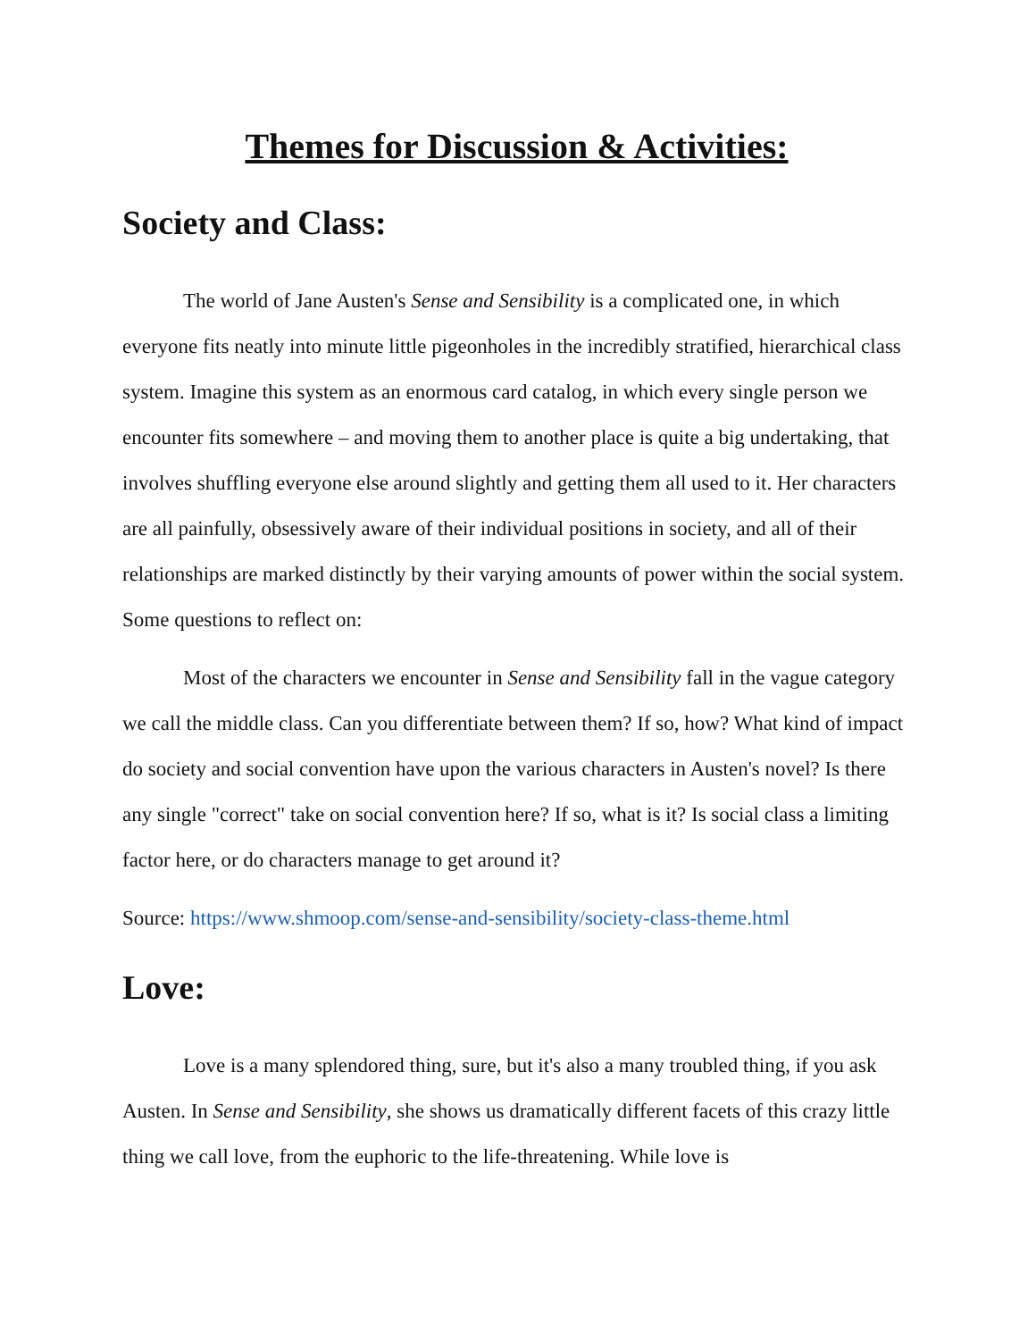Themes for Discussion & Activities:
Society and Class:
The world of Jane Austen's Sense and Sensibility is a complicated one, in which everyone fits neatly into minute little pigeonholes in the incredibly stratified, hierarchical class system. Imagine this system as an enormous card catalog, in which every single person we encounter fits somewhere – and moving them to another place is quite a big undertaking, that involves shuffling everyone else around slightly and getting them all used to it. Her characters are all painfully, obsessively aware of their individual positions in society, and all of their relationships are marked distinctly by their varying amounts of power within the social system. Some questions to reflect on:
Most of the characters we encounter in Sense and Sensibility fall in the vague category we call the middle class. Can you differentiate between them? If so, how? What kind of impact do society and social convention have upon the various characters in Austen's novel? Is there any single "correct" take on social convention here? If so, what is it? Is social class a limiting factor here, or do characters manage to get around it?
Source: https://www.shmoop.com/sense-and-sensibility/society-class-theme.html
Love:
Love is a many splendored thing, sure, but it's also a many troubled thing, if you ask Austen. In Sense and Sensibility, she shows us dramatically different facets of this crazy little thing we call love, from the euphoric to the life-threatening. While love is